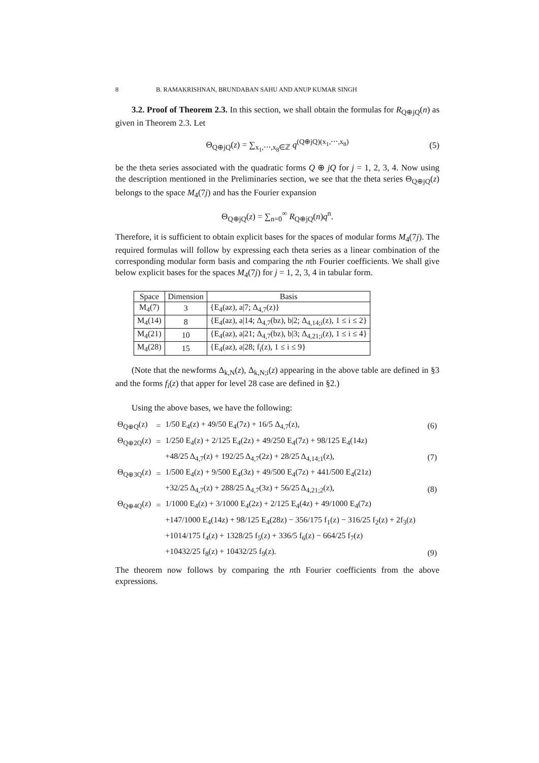8 B. RAMAKRISHNAN, BRUNDABAN SAHU AND ANUP KUMAR SINGH
3.2. Proof of Theorem 2.3. In this section, we shall obtain the formulas for R<sub>Q⊕jQ</sub>(n) as given in Theorem 2.3. Let
Θ<sub>Q⊕jQ</sub>(z) = ∑<sub>x<sub>1</sub>,⋯,x<sub>8</sub>∈ℤ</sub> q<sup>(Q⊕jQ)(x<sub>1</sub>,⋯,x<sub>8</sub>)</sup> (5)
be the theta series associated with the quadratic forms Q ⊕ jQ for j = 1, 2, 3, 4. Now using the description mentioned in the Preliminaries section, we see that the theta series Θ<sub>Q⊕jQ</sub>(z) belongs to the space M<sub>4</sub>(7j) and has the Fourier expansion
Θ<sub>Q⊕jQ</sub>(z) = ∑<sub>n=0</sub><sup>∞</sup> R<sub>Q⊕jQ</sub>(n)q<sup>n</sup>.
Therefore, it is sufficient to obtain explicit bases for the spaces of modular forms M<sub>4</sub>(7j). The required formulas will follow by expressing each theta series as a linear combination of the corresponding modular form basis and comparing the nth Fourier coefficients. We shall give below explicit bases for the spaces M<sub>4</sub>(7j) for j = 1, 2, 3, 4 in tabular form.
| Space | Dimension | Basis |
| --- | --- | --- |
| M<sub>4</sub>(7) | 3 | {E<sub>4</sub>(az), a/7; Δ<sub>4,7</sub>(z)} |
| M<sub>4</sub>(14) | 8 | {E<sub>4</sub>(az), a/14; Δ<sub>4,7</sub>(bz), b/2; Δ<sub>4,14;i</sub>(z), 1 ≤ i ≤ 2} |
| M<sub>4</sub>(21) | 10 | {E<sub>4</sub>(az), a/21; Δ<sub>4,7</sub>(bz), b/3; Δ<sub>4,21;i</sub>(z), 1 ≤ i ≤ 4} |
| M<sub>4</sub>(28) | 15 | {E<sub>4</sub>(az), a/28; f<sub>i</sub>(z), 1 ≤ i ≤ 9} |
(Note that the newforms Δ<sub>k,N</sub>(z), Δ<sub>k,N;i</sub>(z) appearing in the above table are defined in §3 and the forms f<sub>i</sub>(z) that apper for level 28 case are defined in §2.)
Using the above bases, we have the following:
| Θ<sub>Q⊕Q</sub>(z) | = | 1/50 E<sub>4</sub>(z) + 49/50 E<sub>4</sub>(7z) + 16/5 Δ<sub>4,7</sub>(z), | (6) |
| Θ<sub>Q⊕2Q</sub>(z) | = | 1/250 E<sub>4</sub>(z) + 2/125 E<sub>4</sub>(2z) + 49/250 E<sub>4</sub>(7z) + 98/125 E<sub>4</sub>(14z) | |
| | | +48/25 Δ<sub>4,7</sub>(z) + 192/25 Δ<sub>4,7</sub>(2z) + 28/25 Δ<sub>4,14;1</sub>(z), | (7) |
| Θ<sub>Q⊕3Q</sub>(z) | = | 1/500 E<sub>4</sub>(z) + 9/500 E<sub>4</sub>(3z) + 49/500 E<sub>4</sub>(7z) + 441/500 E<sub>4</sub>(21z) | |
| | | +32/25 Δ<sub>4,7</sub>(z) + 288/25 Δ<sub>4,7</sub>(3z) + 56/25 Δ<sub>4,21;2</sub>(z), | (8) |
| Θ<sub>Q⊕4Q</sub>(z) | = | 1/1000 E<sub>4</sub>(z) + 3/1000 E<sub>4</sub>(2z) + 2/125 E<sub>4</sub>(4z) + 49/1000 E<sub>4</sub>(7z) | |
| | | +147/1000 E<sub>4</sub>(14z) + 98/125 E<sub>4</sub>(28z) − 356/175 f<sub>1</sub>(z) − 316/25 f<sub>2</sub>(z) + 2f<sub>3</sub>(z) | |
| | | +1014/175 f<sub>4</sub>(z) + 1328/25 f<sub>5</sub>(z) + 336/5 f<sub>6</sub>(z) − 664/25 f<sub>7</sub>(z) | |
| | | +10432/25 f<sub>8</sub>(z) + 10432/25 f<sub>9</sub>(z). | (9) |
The theorem now follows by comparing the nth Fourier coefficients from the above expressions.